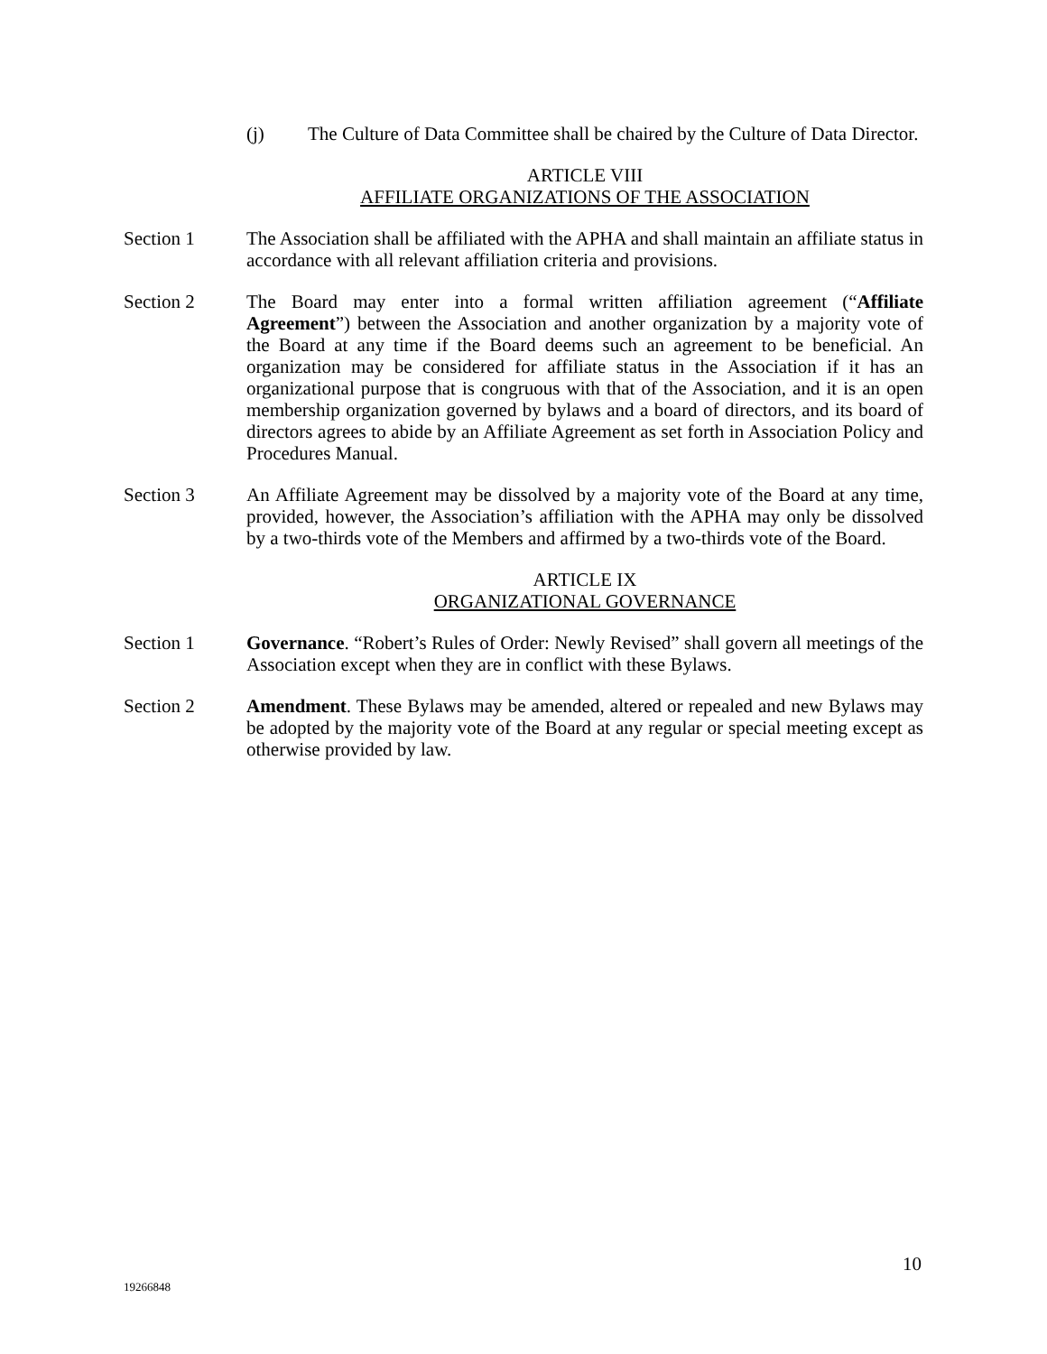(j) The Culture of Data Committee shall be chaired by the Culture of Data Director.
ARTICLE VIII
AFFILIATE ORGANIZATIONS OF THE ASSOCIATION
Section 1 The Association shall be affiliated with the APHA and shall maintain an affiliate status in accordance with all relevant affiliation criteria and provisions.
Section 2 The Board may enter into a formal written affiliation agreement (“Affiliate Agreement”) between the Association and another organization by a majority vote of the Board at any time if the Board deems such an agreement to be beneficial. An organization may be considered for affiliate status in the Association if it has an organizational purpose that is congruous with that of the Association, and it is an open membership organization governed by bylaws and a board of directors, and its board of directors agrees to abide by an Affiliate Agreement as set forth in Association Policy and Procedures Manual.
Section 3 An Affiliate Agreement may be dissolved by a majority vote of the Board at any time, provided, however, the Association’s affiliation with the APHA may only be dissolved by a two-thirds vote of the Members and affirmed by a two-thirds vote of the Board.
ARTICLE IX
ORGANIZATIONAL GOVERNANCE
Section 1 Governance. “Robert’s Rules of Order: Newly Revised” shall govern all meetings of the Association except when they are in conflict with these Bylaws.
Section 2 Amendment. These Bylaws may be amended, altered or repealed and new Bylaws may be adopted by the majority vote of the Board at any regular or special meeting except as otherwise provided by law.
10
19266848